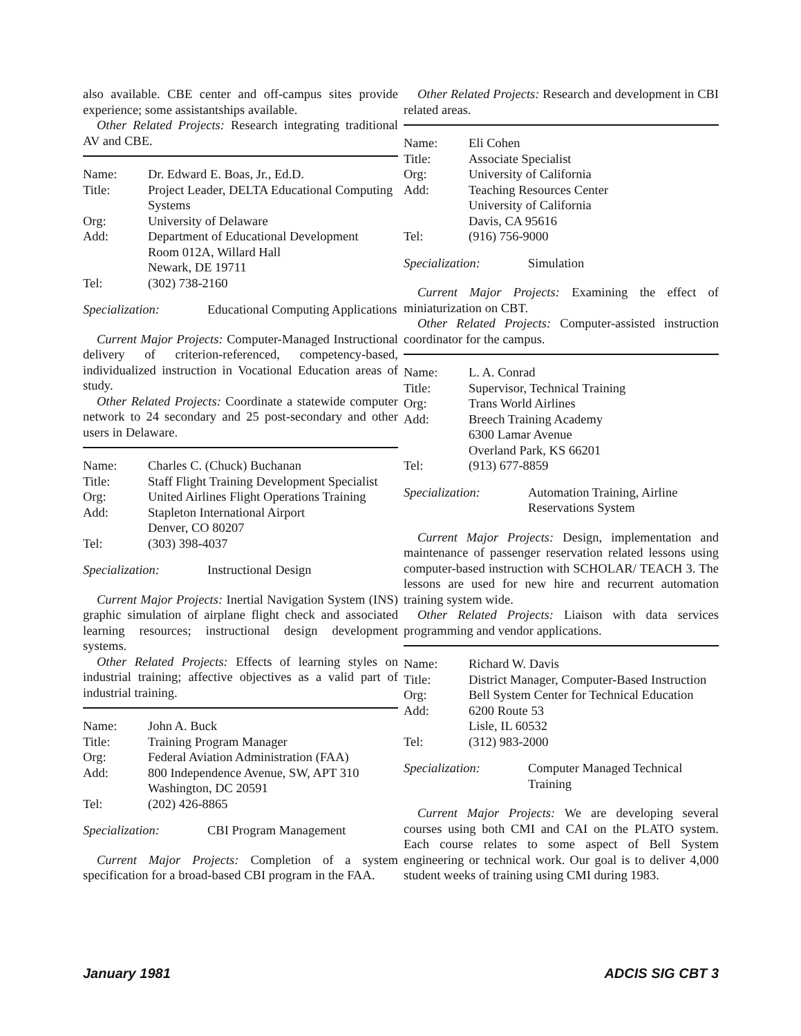also available. CBE center and off-campus sites provide experience; some assistantships available.
Other Related Projects: Research integrating traditional AV and CBE.
| Name: | Dr. Edward E. Boas, Jr., Ed.D. |
| Title: | Project Leader, DELTA Educational Computing Systems |
| Org: | University of Delaware |
| Add: | Department of Educational Development Room 012A, Willard Hall Newark, DE 19711 |
| Tel: | (302) 738-2160 |
Specialization: Educational Computing Applications
Current Major Projects: Computer-Managed Instructional delivery of criterion-referenced, competency-based, individualized instruction in Vocational Education areas of study.
Other Related Projects: Coordinate a statewide computer network to 24 secondary and 25 post-secondary and other users in Delaware.
| Name: | Charles C. (Chuck) Buchanan |
| Title: | Staff Flight Training Development Specialist |
| Org: | United Airlines Flight Operations Training |
| Add: | Stapleton International Airport Denver, CO 80207 |
| Tel: | (303) 398-4037 |
Specialization: Instructional Design
Current Major Projects: Inertial Navigation System (INS) graphic simulation of airplane flight check and associated learning resources; instructional design development systems.
Other Related Projects: Effects of learning styles on industrial training; affective objectives as a valid part of industrial training.
| Name: | John A. Buck |
| Title: | Training Program Manager |
| Org: | Federal Aviation Administration (FAA) |
| Add: | 800 Independence Avenue, SW, APT 310 Washington, DC 20591 |
| Tel: | (202) 426-8865 |
Specialization: CBI Program Management
Current Major Projects: Completion of a system specification for a broad-based CBI program in the FAA.
Other Related Projects: Research and development in CBI related areas.
| Name: | Eli Cohen |
| Title: | Associate Specialist |
| Org: | University of California |
| Add: | Teaching Resources Center University of California Davis, CA 95616 |
| Tel: | (916) 756-9000 |
Specialization: Simulation
Current Major Projects: Examining the effect of miniaturization on CBT.
Other Related Projects: Computer-assisted instruction coordinator for the campus.
| Name: | L. A. Conrad |
| Title: | Supervisor, Technical Training |
| Org: | Trans World Airlines |
| Add: | Breech Training Academy 6300 Lamar Avenue Overland Park, KS 66201 |
| Tel: | (913) 677-8859 |
Specialization: Automation Training, Airline Reservations System
Current Major Projects: Design, implementation and maintenance of passenger reservation related lessons using computer-based instruction with SCHOLAR/ TEACH 3. The lessons are used for new hire and recurrent automation training system wide.
Other Related Projects: Liaison with data services programming and vendor applications.
| Name: | Richard W. Davis |
| Title: | District Manager, Computer-Based Instruction |
| Org: | Bell System Center for Technical Education |
| Add: | 6200 Route 53 Lisle, IL 60532 |
| Tel: | (312) 983-2000 |
Specialization: Computer Managed Technical Training
Current Major Projects: We are developing several courses using both CMI and CAI on the PLATO system. Each course relates to some aspect of Bell System engineering or technical work. Our goal is to deliver 4,000 student weeks of training using CMI during 1983.
January 1981 ADCIS SIG CBT 3